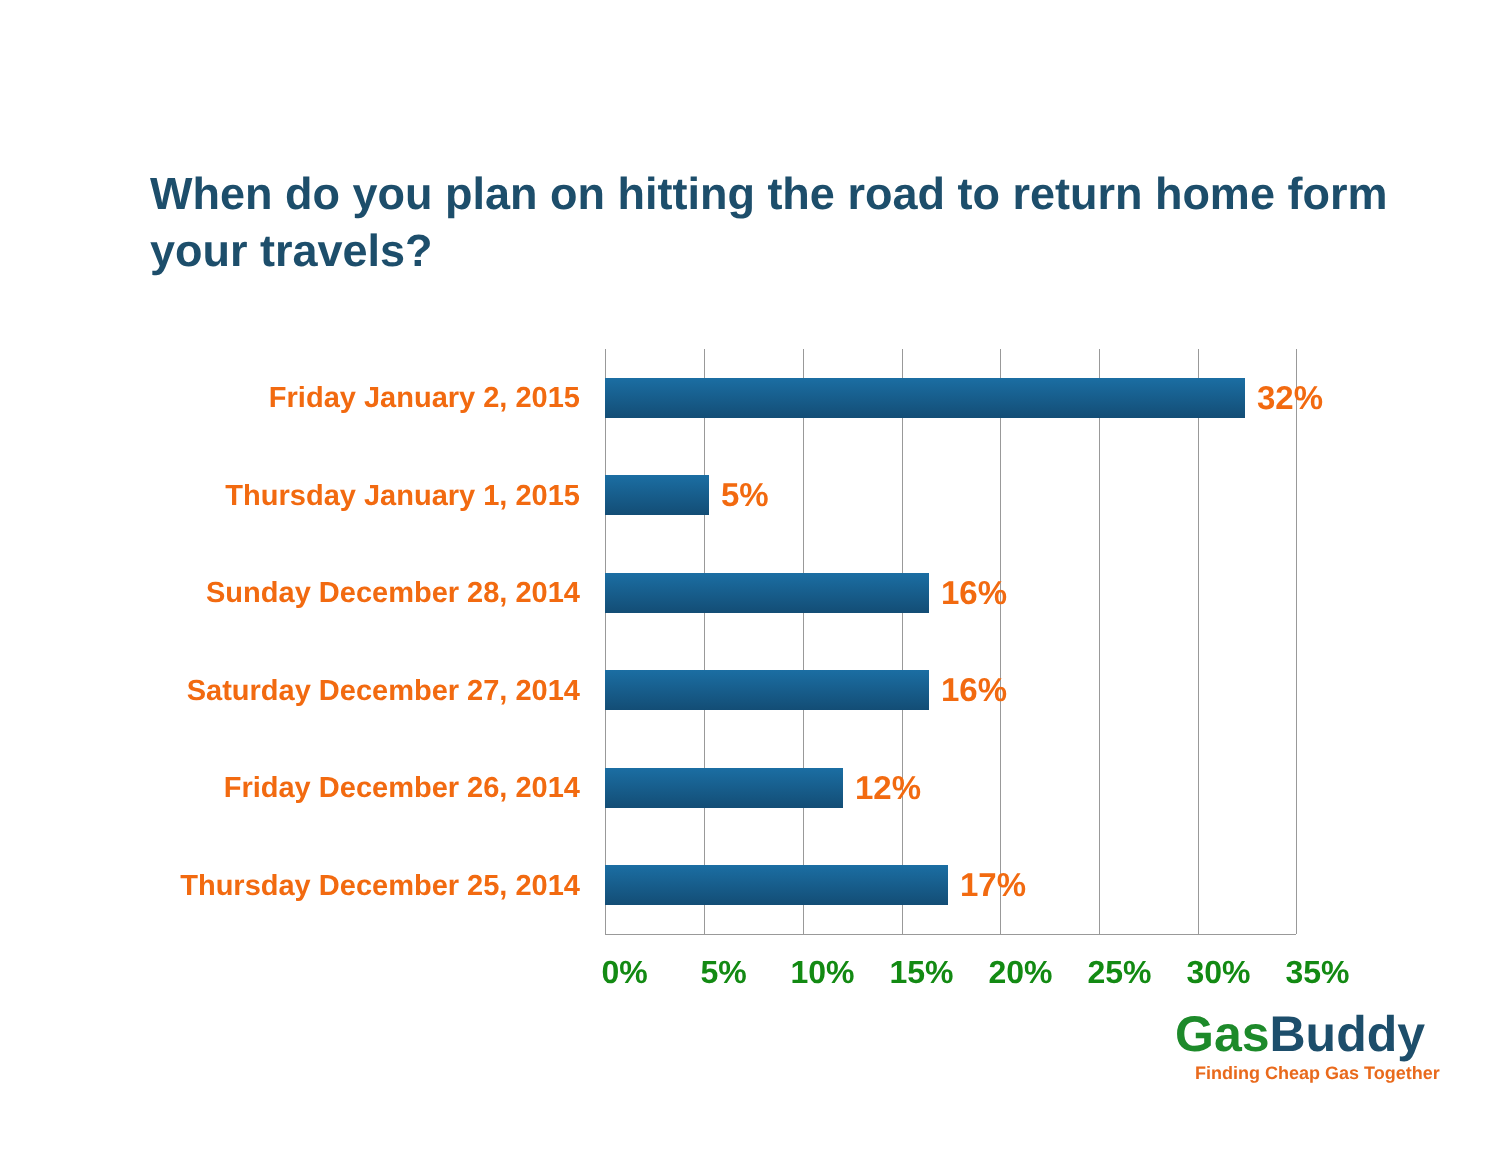When do you plan on hitting the road to return home form your travels?
Friday January 2, 2015 32%
Thursday January 1, 2015 5%
Sunday December 28, 2014 16%
Saturday December 27, 2014 16%
Friday December 26, 2014 12%
Thursday December 25, 2014 17%
0% 5% 10% 15% 20% 25% 30% 35%
GasBuddy
Finding Cheap Gas Together